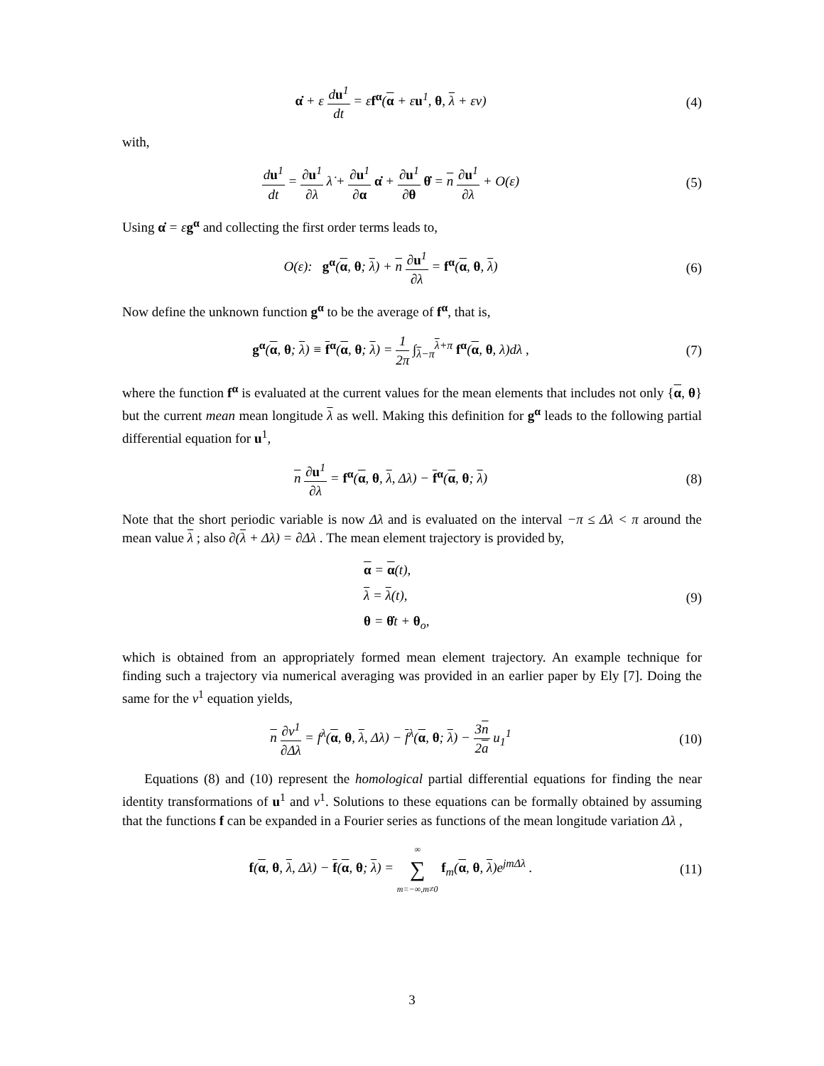α̇ + ε du<sup>1</sup> dt = εf<sup>α</sup>(α + εu<sup>1</sup>, θ, λ + εv)
(4)
with,
du<sup>1</sup> dt = ∂u<sup>1</sup> ∂λ λ̇ + ∂u<sup>1</sup> ∂α α̇ + ∂u<sup>1</sup> ∂θ θ̇ = n ∂u<sup>1</sup> ∂λ + O(ε)
(5)
Using α̇ = εg<sup>α</sup> and collecting the first order terms leads to,
O(ε): g<sup>α</sup>(α, θ; λ) + n ∂u<sup>1</sup> ∂λ = f<sup>α</sup>(α, θ, λ)
(6)
Now define the unknown function g<sup>α</sup> to be the average of f<sup>α</sup>, that is,
g<sup>α</sup>(α, θ; λ) ≡ f<sup>α</sup>(α, θ; λ) = 1 2π ∫<sub>λ−π</sub><sup>λ+π</sup> f<sup>α</sup>(α, θ, λ)dλ ,
(7)
where the function f<sup>α</sup> is evaluated at the current values for the mean elements that includes not only {α, θ} but the current mean mean longitude λ as well. Making this definition for g<sup>α</sup> leads to the following partial differential equation for u<sup>1</sup>,
n ∂u<sup>1</sup> ∂λ = f<sup>α</sup>(α, θ, λ, Δλ) − f<sup>α</sup>(α, θ; λ)
(8)
Note that the short periodic variable is now Δλ and is evaluated on the interval −π ≤ Δλ < π around the mean value λ ; also ∂(λ + Δλ) = ∂Δλ . The mean element trajectory is provided by,
α = α(t),
λ = λ(t),
θ = θ̇t + θ<sub>o</sub>,
(9)
which is obtained from an appropriately formed mean element trajectory. An example technique for finding such a trajectory via numerical averaging was provided in an earlier paper by Ely [7]. Doing the same for the v<sup>1</sup> equation yields,
n ∂v<sup>1</sup> ∂Δλ = f<sup>λ</sup>(α, θ, λ, Δλ) − f<sup>λ</sup>(α, θ; λ) − 3n 2a u<sub>1</sub><sup>1</sup>
(10)
Equations (8) and (10) represent the homological partial differential equations for finding the near identity transformations of u<sup>1</sup> and v<sup>1</sup>. Solutions to these equations can be formally obtained by assuming that the functions f can be expanded in a Fourier series as functions of the mean longitude variation Δλ ,
f(α, θ, λ, Δλ) − f(α, θ; λ) = ∞ ∑ m=−∞,m≠0 f<sub>m</sub>(α, θ, λ)e<sup>jmΔλ</sup> .
(11)
3